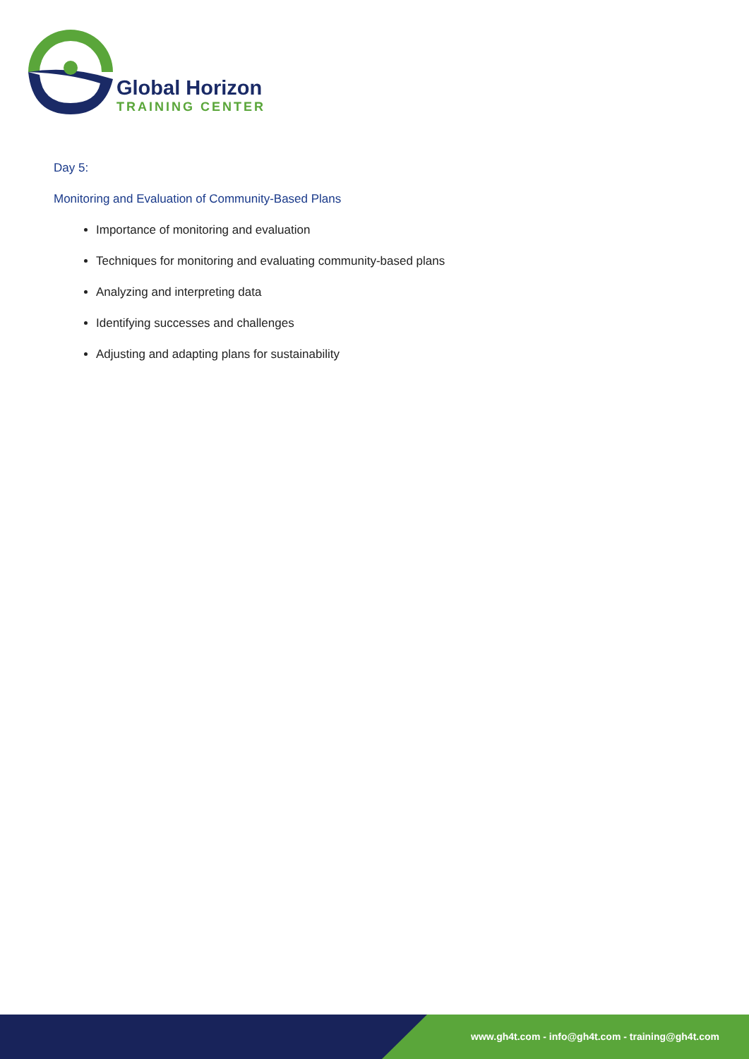Global Horizon
TRAINING CENTER
Day 5:
Monitoring and Evaluation of Community-Based Plans
Importance of monitoring and evaluation
Techniques for monitoring and evaluating community-based plans
Analyzing and interpreting data
Identifying successes and challenges
Adjusting and adapting plans for sustainability
www.gh4t.com - info@gh4t.com - training@gh4t.com